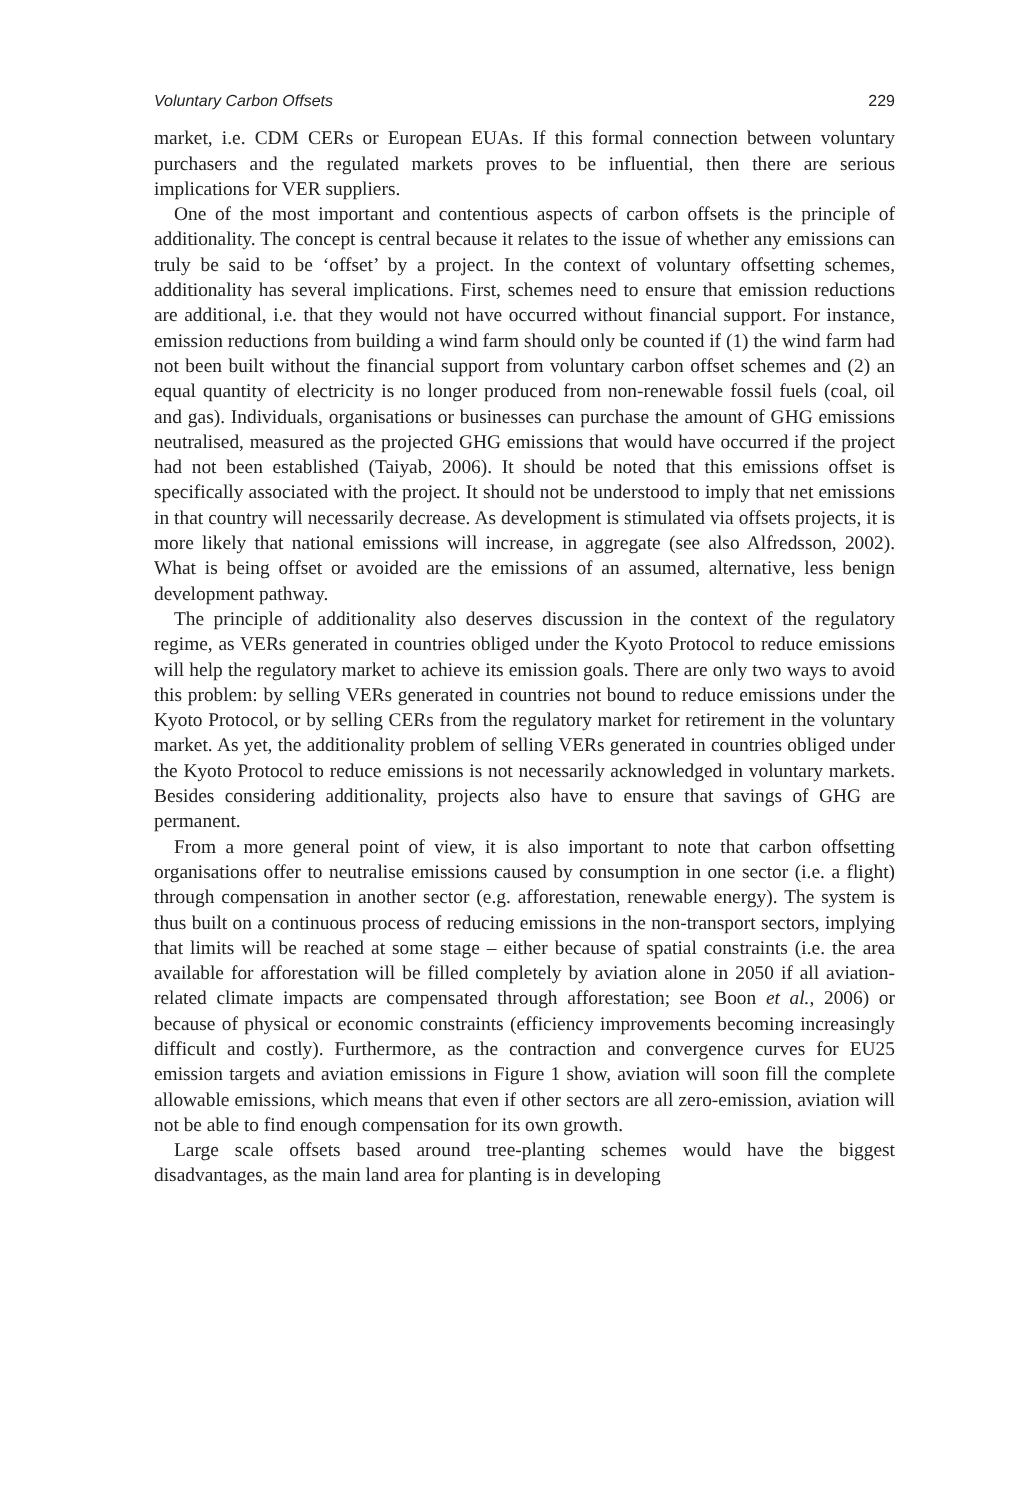Voluntary Carbon Offsets 229
market, i.e. CDM CERs or European EUAs. If this formal connection between voluntary purchasers and the regulated markets proves to be influential, then there are serious implications for VER suppliers.
One of the most important and contentious aspects of carbon offsets is the principle of additionality. The concept is central because it relates to the issue of whether any emissions can truly be said to be ‘offset’ by a project. In the context of voluntary offsetting schemes, additionality has several implications. First, schemes need to ensure that emission reductions are additional, i.e. that they would not have occurred without financial support. For instance, emission reductions from building a wind farm should only be counted if (1) the wind farm had not been built without the financial support from voluntary carbon offset schemes and (2) an equal quantity of electricity is no longer produced from non-renewable fossil fuels (coal, oil and gas). Individuals, organisations or businesses can purchase the amount of GHG emissions neutralised, measured as the projected GHG emissions that would have occurred if the project had not been established (Taiyab, 2006). It should be noted that this emissions offset is specifically associated with the project. It should not be understood to imply that net emissions in that country will necessarily decrease. As development is stimulated via offsets projects, it is more likely that national emissions will increase, in aggregate (see also Alfredsson, 2002). What is being offset or avoided are the emissions of an assumed, alternative, less benign development pathway.
The principle of additionality also deserves discussion in the context of the regulatory regime, as VERs generated in countries obliged under the Kyoto Protocol to reduce emissions will help the regulatory market to achieve its emission goals. There are only two ways to avoid this problem: by selling VERs generated in countries not bound to reduce emissions under the Kyoto Protocol, or by selling CERs from the regulatory market for retirement in the voluntary market. As yet, the additionality problem of selling VERs generated in countries obliged under the Kyoto Protocol to reduce emissions is not necessarily acknowledged in voluntary markets. Besides considering additionality, projects also have to ensure that savings of GHG are permanent.
From a more general point of view, it is also important to note that carbon offsetting organisations offer to neutralise emissions caused by consumption in one sector (i.e. a flight) through compensation in another sector (e.g. afforestation, renewable energy). The system is thus built on a continuous process of reducing emissions in the non-transport sectors, implying that limits will be reached at some stage – either because of spatial constraints (i.e. the area available for afforestation will be filled completely by aviation alone in 2050 if all aviation-related climate impacts are compensated through afforestation; see Boon et al., 2006) or because of physical or economic constraints (efficiency improvements becoming increasingly difficult and costly). Furthermore, as the contraction and convergence curves for EU25 emission targets and aviation emissions in Figure 1 show, aviation will soon fill the complete allowable emissions, which means that even if other sectors are all zero-emission, aviation will not be able to find enough compensation for its own growth.
Large scale offsets based around tree-planting schemes would have the biggest disadvantages, as the main land area for planting is in developing